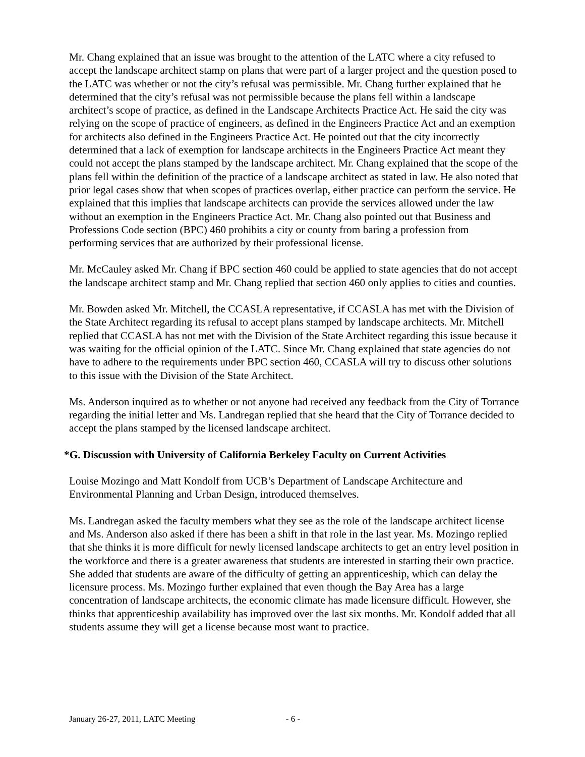Mr. Chang explained that an issue was brought to the attention of the LATC where a city refused to accept the landscape architect stamp on plans that were part of a larger project and the question posed to the LATC was whether or not the city’s refusal was permissible. Mr. Chang further explained that he determined that the city’s refusal was not permissible because the plans fell within a landscape architect’s scope of practice, as defined in the Landscape Architects Practice Act. He said the city was relying on the scope of practice of engineers, as defined in the Engineers Practice Act and an exemption for architects also defined in the Engineers Practice Act. He pointed out that the city incorrectly determined that a lack of exemption for landscape architects in the Engineers Practice Act meant they could not accept the plans stamped by the landscape architect. Mr. Chang explained that the scope of the plans fell within the definition of the practice of a landscape architect as stated in law. He also noted that prior legal cases show that when scopes of practices overlap, either practice can perform the service. He explained that this implies that landscape architects can provide the services allowed under the law without an exemption in the Engineers Practice Act. Mr. Chang also pointed out that Business and Professions Code section (BPC) 460 prohibits a city or county from baring a profession from performing services that are authorized by their professional license.
Mr. McCauley asked Mr. Chang if BPC section 460 could be applied to state agencies that do not accept the landscape architect stamp and Mr. Chang replied that section 460 only applies to cities and counties.
Mr. Bowden asked Mr. Mitchell, the CCASLA representative, if CCASLA has met with the Division of the State Architect regarding its refusal to accept plans stamped by landscape architects. Mr. Mitchell replied that CCASLA has not met with the Division of the State Architect regarding this issue because it was waiting for the official opinion of the LATC. Since Mr. Chang explained that state agencies do not have to adhere to the requirements under BPC section 460, CCASLA will try to discuss other solutions to this issue with the Division of the State Architect.
Ms. Anderson inquired as to whether or not anyone had received any feedback from the City of Torrance regarding the initial letter and Ms. Landregan replied that she heard that the City of Torrance decided to accept the plans stamped by the licensed landscape architect.
*G. Discussion with University of California Berkeley Faculty on Current Activities
Louise Mozingo and Matt Kondolf from UCB’s Department of Landscape Architecture and Environmental Planning and Urban Design, introduced themselves.
Ms. Landregan asked the faculty members what they see as the role of the landscape architect license and Ms. Anderson also asked if there has been a shift in that role in the last year. Ms. Mozingo replied that she thinks it is more difficult for newly licensed landscape architects to get an entry level position in the workforce and there is a greater awareness that students are interested in starting their own practice. She added that students are aware of the difficulty of getting an apprenticeship, which can delay the licensure process. Ms. Mozingo further explained that even though the Bay Area has a large concentration of landscape architects, the economic climate has made licensure difficult. However, she thinks that apprenticeship availability has improved over the last six months. Mr. Kondolf added that all students assume they will get a license because most want to practice.
January 26-27, 2011, LATC Meeting - 6 -